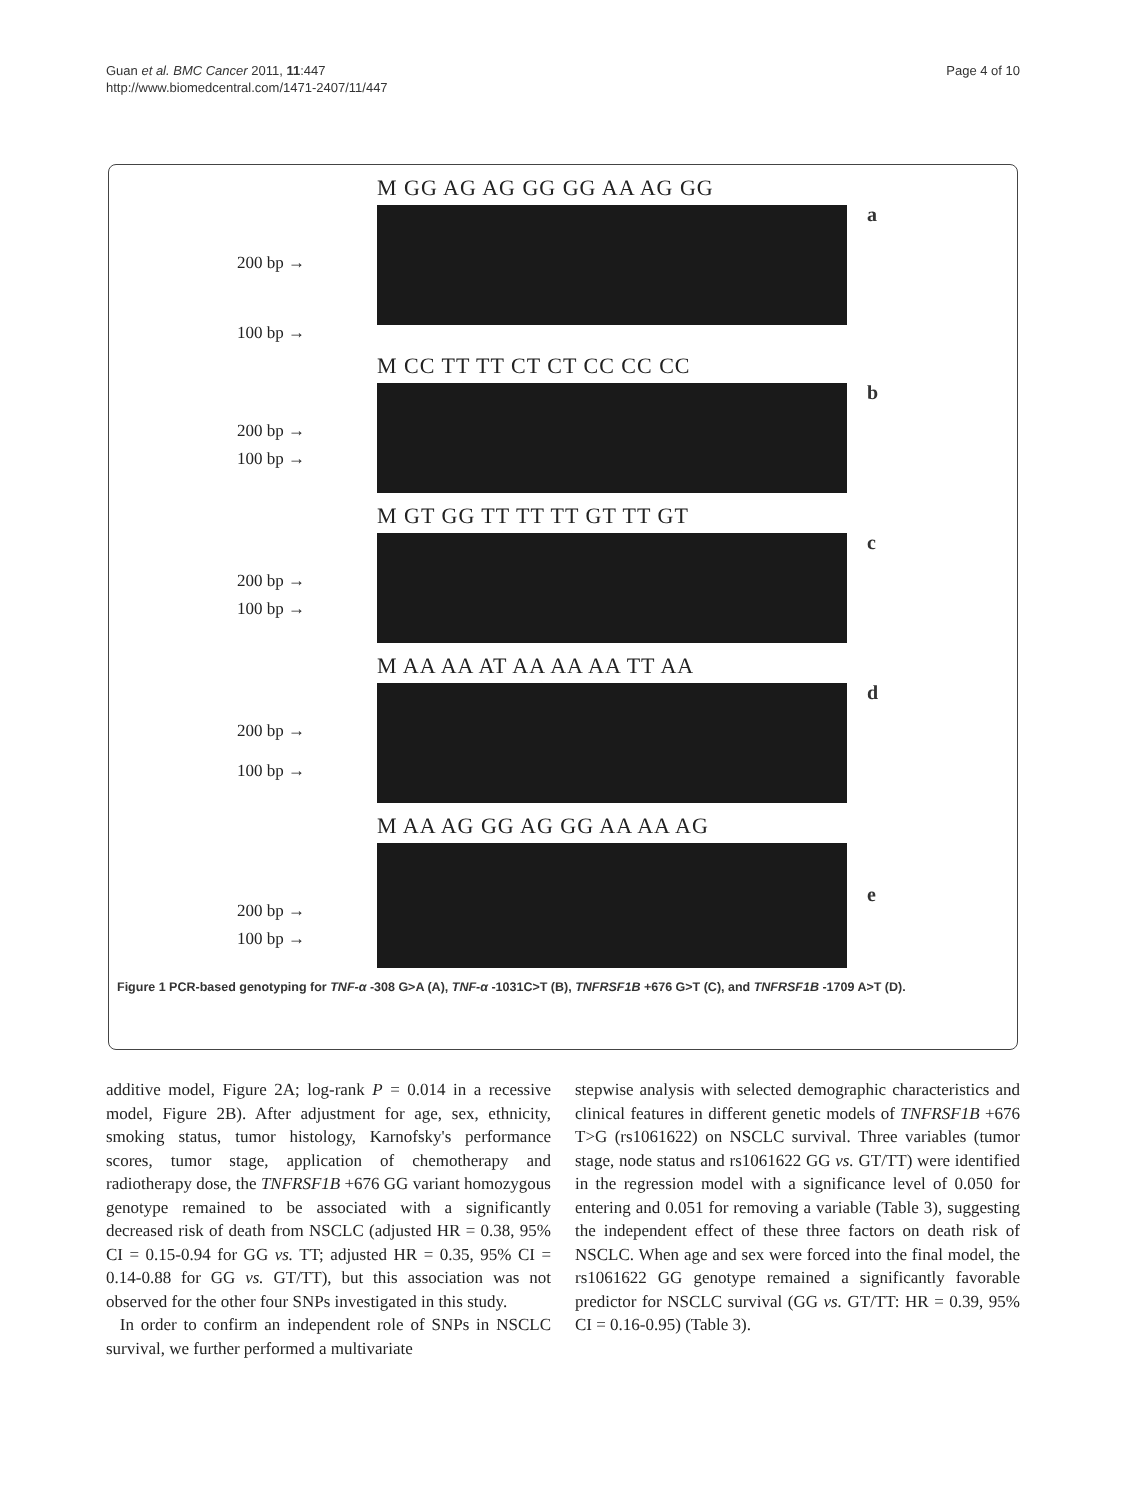Guan et al. BMC Cancer 2011, 11:447
http://www.biomedcentral.com/1471-2407/11/447
Page 4 of 10
200 bp →
100 bp →
M GG AG AG GG GG AA AG GG
a
200 bp →
100 bp →
M CC TT TT CT CT CC CC CC
b
200 bp →
100 bp →
M GT GG TT TT TT GT TT GT
c
200 bp →
100 bp →
M AA AA AT AA AA AA TT AA
d
200 bp →
100 bp →
M AA AG GG AG GG AA AA AG
e
Figure 1 PCR-based genotyping for TNF-α -308 G>A (A), TNF-α -1031C>T (B), TNFRSF1B +676 G>T (C), and TNFRSF1B -1709 A>T (D).
additive model, Figure 2A; log-rank P = 0.014 in a recessive model, Figure 2B). After adjustment for age, sex, ethnicity, smoking status, tumor histology, Karnofsky's performance scores, tumor stage, application of chemotherapy and radiotherapy dose, the TNFRSF1B +676 GG variant homozygous genotype remained to be associated with a significantly decreased risk of death from NSCLC (adjusted HR = 0.38, 95% CI = 0.15-0.94 for GG vs. TT; adjusted HR = 0.35, 95% CI = 0.14-0.88 for GG vs. GT/TT), but this association was not observed for the other four SNPs investigated in this study.
In order to confirm an independent role of SNPs in NSCLC survival, we further performed a multivariate
stepwise analysis with selected demographic characteristics and clinical features in different genetic models of TNFRSF1B +676 T>G (rs1061622) on NSCLC survival. Three variables (tumor stage, node status and rs1061622 GG vs. GT/TT) were identified in the regression model with a significance level of 0.050 for entering and 0.051 for removing a variable (Table 3), suggesting the independent effect of these three factors on death risk of NSCLC. When age and sex were forced into the final model, the rs1061622 GG genotype remained a significantly favorable predictor for NSCLC survival (GG vs. GT/TT: HR = 0.39, 95% CI = 0.16-0.95) (Table 3).